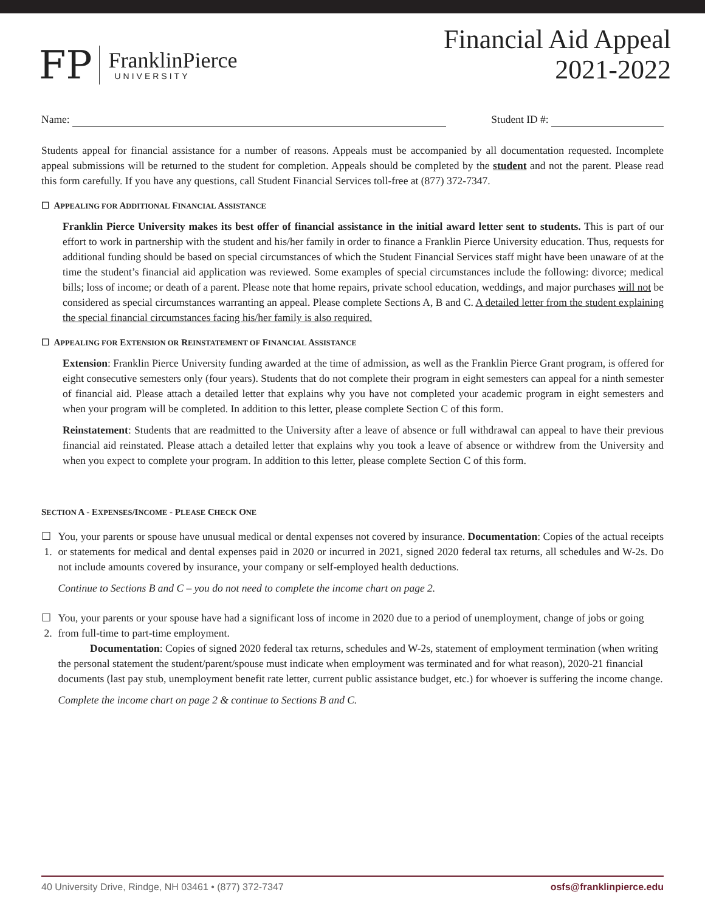FP
FranklinPierce
UNIVERSITY
Financial Aid Appeal
2021-2022
Name: Student ID #:
Students appeal for financial assistance for a number of reasons. Appeals must be accompanied by all documentation requested. Incomplete appeal submissions will be returned to the student for completion. Appeals should be completed by the student and not the parent. Please read this form carefully. If you have any questions, call Student Financial Services toll-free at (877) 372-7347.
☐ APPEALING FOR ADDITIONAL FINANCIAL ASSISTANCE
Franklin Pierce University makes its best offer of financial assistance in the initial award letter sent to students. This is part of our effort to work in partnership with the student and his/her family in order to finance a Franklin Pierce University education. Thus, requests for additional funding should be based on special circumstances of which the Student Financial Services staff might have been unaware of at the time the student’s financial aid application was reviewed. Some examples of special circumstances include the following: divorce; medical bills; loss of income; or death of a parent. Please note that home repairs, private school education, weddings, and major purchases will not be considered as special circumstances warranting an appeal. Please complete Sections A, B and C. A detailed letter from the student explaining the special financial circumstances facing his/her family is also required.
☐ APPEALING FOR EXTENSION OR REINSTATEMENT OF FINANCIAL ASSISTANCE
Extension: Franklin Pierce University funding awarded at the time of admission, as well as the Franklin Pierce Grant program, is offered for eight consecutive semesters only (four years). Students that do not complete their program in eight semesters can appeal for a ninth semester of financial aid. Please attach a detailed letter that explains why you have not completed your academic program in eight semesters and when your program will be completed. In addition to this letter, please complete Section C of this form.
Reinstatement: Students that are readmitted to the University after a leave of absence or full withdrawal can appeal to have their previous financial aid reinstated. Please attach a detailed letter that explains why you took a leave of absence or withdrew from the University and when you expect to complete your program. In addition to this letter, please complete Section C of this form.
SECTION A - EXPENSES/INCOME - PLEASE CHECK ONE
☐ 1. You, your parents or spouse have unusual medical or dental expenses not covered by insurance. Documentation: Copies of the actual receipts or statements for medical and dental expenses paid in 2020 or incurred in 2021, signed 2020 federal tax returns, all schedules and W-2s. Do not include amounts covered by insurance, your company or self-employed health deductions.
Continue to Sections B and C – you do not need to complete the income chart on page 2.
☐ 2. You, your parents or your spouse have had a significant loss of income in 2020 due to a period of unemployment, change of jobs or going from full-time to part-time employment.
Documentation: Copies of signed 2020 federal tax returns, schedules and W-2s, statement of employment termination (when writing the personal statement the student/parent/spouse must indicate when employment was terminated and for what reason), 2020-21 financial documents (last pay stub, unemployment benefit rate letter, current public assistance budget, etc.) for whoever is suffering the income change.
Complete the income chart on page 2 & continue to Sections B and C.
40 University Drive, Rindge, NH 03461 • (877) 372-7347 osfs@franklinpierce.edu